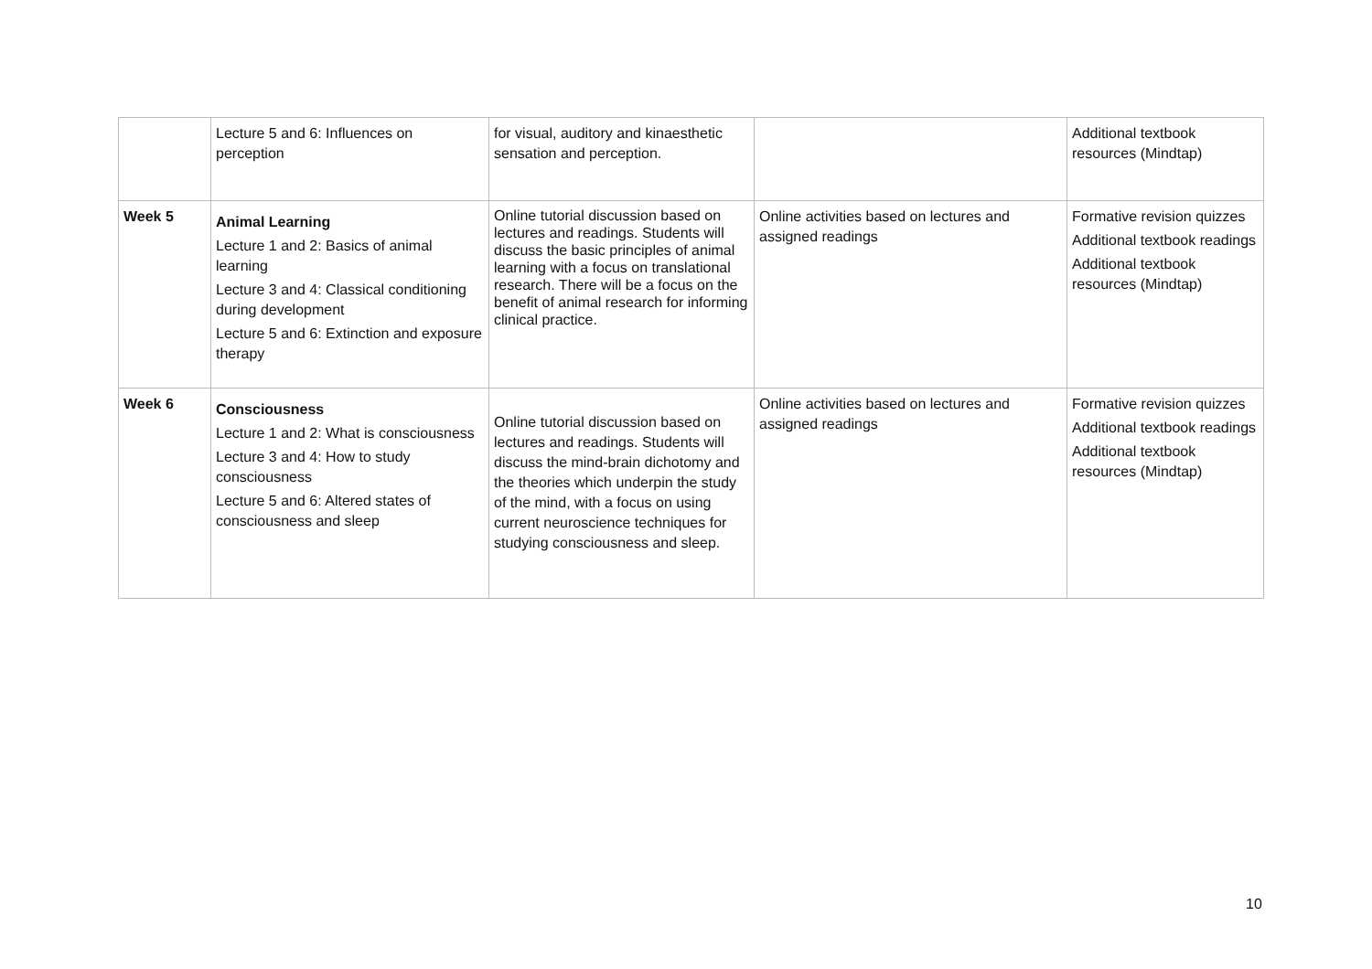| | Lecture 5 and 6: Influences on perception | for visual, auditory and kinaesthetic sensation and perception. | | Additional textbook resources (Mindtap) |
| Week 5 | Animal Learning Lecture 1 and 2: Basics of animal learning Lecture 3 and 4: Classical conditioning during development Lecture 5 and 6: Extinction and exposure therapy | Online tutorial discussion based on lectures and readings. Students will discuss the basic principles of animal learning with a focus on translational research. There will be a focus on the benefit of animal research for informing clinical practice. | Online activities based on lectures and assigned readings | Formative revision quizzes Additional textbook readings Additional textbook resources (Mindtap) |
| Week 6 | Consciousness Lecture 1 and 2: What is consciousness Lecture 3 and 4: How to study consciousness Lecture 5 and 6: Altered states of consciousness and sleep | Online tutorial discussion based on lectures and readings. Students will discuss the mind-brain dichotomy and the theories which underpin the study of the mind, with a focus on using current neuroscience techniques for studying consciousness and sleep. | Online activities based on lectures and assigned readings | Formative revision quizzes Additional textbook readings Additional textbook resources (Mindtap) |
10